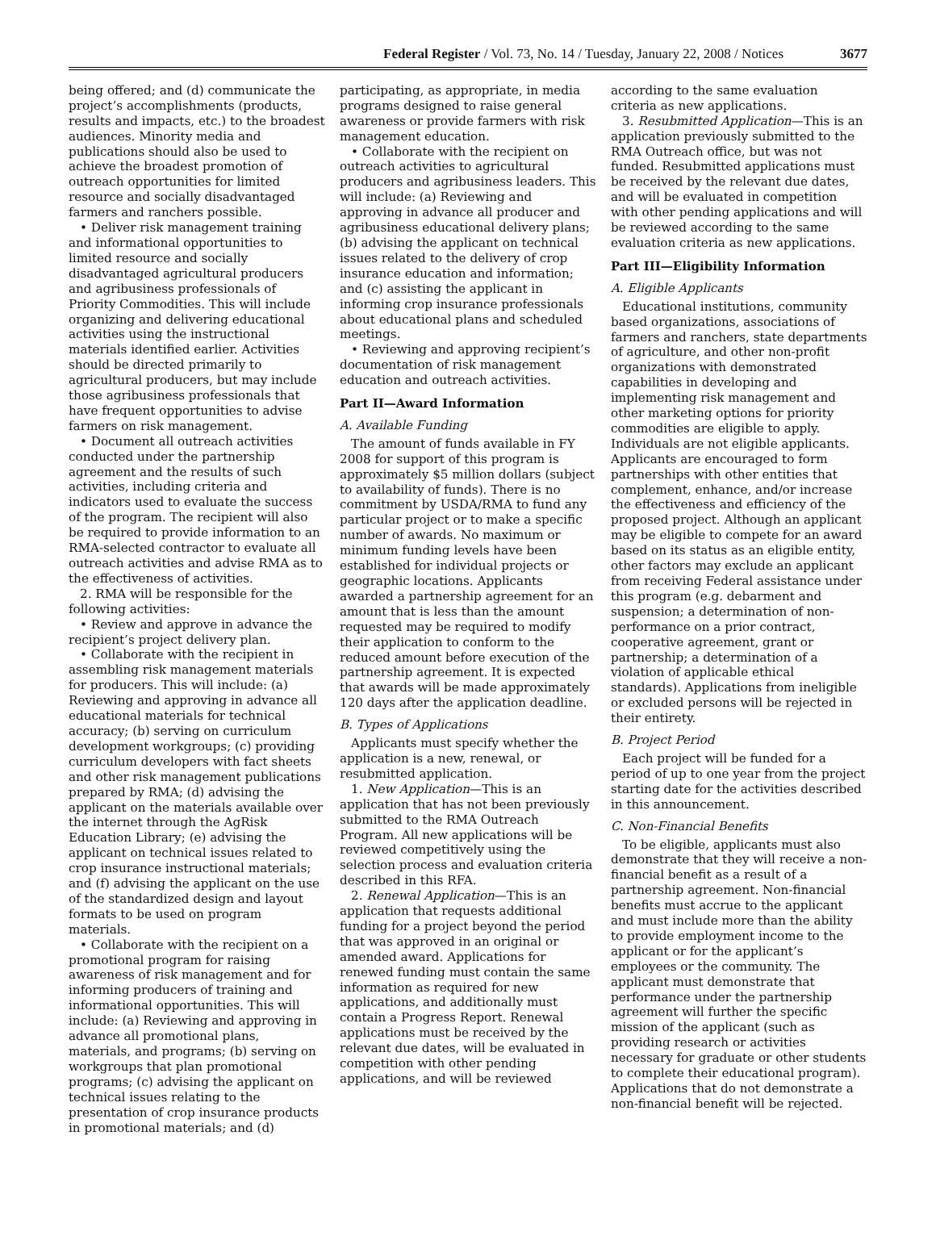Federal Register / Vol. 73, No. 14 / Tuesday, January 22, 2008 / Notices 3677
being offered; and (d) communicate the project’s accomplishments (products, results and impacts, etc.) to the broadest audiences. Minority media and publications should also be used to achieve the broadest promotion of outreach opportunities for limited resource and socially disadvantaged farmers and ranchers possible.
• Deliver risk management training and informational opportunities to limited resource and socially disadvantaged agricultural producers and agribusiness professionals of Priority Commodities. This will include organizing and delivering educational activities using the instructional materials identified earlier. Activities should be directed primarily to agricultural producers, but may include those agribusiness professionals that have frequent opportunities to advise farmers on risk management.
• Document all outreach activities conducted under the partnership agreement and the results of such activities, including criteria and indicators used to evaluate the success of the program. The recipient will also be required to provide information to an RMA-selected contractor to evaluate all outreach activities and advise RMA as to the effectiveness of activities.
2. RMA will be responsible for the following activities:
• Review and approve in advance the recipient’s project delivery plan.
• Collaborate with the recipient in assembling risk management materials for producers. This will include: (a) Reviewing and approving in advance all educational materials for technical accuracy; (b) serving on curriculum development workgroups; (c) providing curriculum developers with fact sheets and other risk management publications prepared by RMA; (d) advising the applicant on the materials available over the internet through the AgRisk Education Library; (e) advising the applicant on technical issues related to crop insurance instructional materials; and (f) advising the applicant on the use of the standardized design and layout formats to be used on program materials.
• Collaborate with the recipient on a promotional program for raising awareness of risk management and for informing producers of training and informational opportunities. This will include: (a) Reviewing and approving in advance all promotional plans, materials, and programs; (b) serving on workgroups that plan promotional programs; (c) advising the applicant on technical issues relating to the presentation of crop insurance products in promotional materials; and (d)
participating, as appropriate, in media programs designed to raise general awareness or provide farmers with risk management education.
• Collaborate with the recipient on outreach activities to agricultural producers and agribusiness leaders. This will include: (a) Reviewing and approving in advance all producer and agribusiness educational delivery plans; (b) advising the applicant on technical issues related to the delivery of crop insurance education and information; and (c) assisting the applicant in informing crop insurance professionals about educational plans and scheduled meetings.
• Reviewing and approving recipient’s documentation of risk management education and outreach activities.
Part II—Award Information
A. Available Funding
The amount of funds available in FY 2008 for support of this program is approximately $5 million dollars (subject to availability of funds). There is no commitment by USDA/RMA to fund any particular project or to make a specific number of awards. No maximum or minimum funding levels have been established for individual projects or geographic locations. Applicants awarded a partnership agreement for an amount that is less than the amount requested may be required to modify their application to conform to the reduced amount before execution of the partnership agreement. It is expected that awards will be made approximately 120 days after the application deadline.
B. Types of Applications
Applicants must specify whether the application is a new, renewal, or resubmitted application.
1. New Application—This is an application that has not been previously submitted to the RMA Outreach Program. All new applications will be reviewed competitively using the selection process and evaluation criteria described in this RFA.
2. Renewal Application—This is an application that requests additional funding for a project beyond the period that was approved in an original or amended award. Applications for renewed funding must contain the same information as required for new applications, and additionally must contain a Progress Report. Renewal applications must be received by the relevant due dates, will be evaluated in competition with other pending applications, and will be reviewed
according to the same evaluation criteria as new applications.
3. Resubmitted Application—This is an application previously submitted to the RMA Outreach office, but was not funded. Resubmitted applications must be received by the relevant due dates, and will be evaluated in competition with other pending applications and will be reviewed according to the same evaluation criteria as new applications.
Part III—Eligibility Information
A. Eligible Applicants
Educational institutions, community based organizations, associations of farmers and ranchers, state departments of agriculture, and other non-profit organizations with demonstrated capabilities in developing and implementing risk management and other marketing options for priority commodities are eligible to apply. Individuals are not eligible applicants. Applicants are encouraged to form partnerships with other entities that complement, enhance, and/or increase the effectiveness and efficiency of the proposed project. Although an applicant may be eligible to compete for an award based on its status as an eligible entity, other factors may exclude an applicant from receiving Federal assistance under this program (e.g. debarment and suspension; a determination of non-performance on a prior contract, cooperative agreement, grant or partnership; a determination of a violation of applicable ethical standards). Applications from ineligible or excluded persons will be rejected in their entirety.
B. Project Period
Each project will be funded for a period of up to one year from the project starting date for the activities described in this announcement.
C. Non-Financial Benefits
To be eligible, applicants must also demonstrate that they will receive a non-financial benefit as a result of a partnership agreement. Non-financial benefits must accrue to the applicant and must include more than the ability to provide employment income to the applicant or for the applicant’s employees or the community. The applicant must demonstrate that performance under the partnership agreement will further the specific mission of the applicant (such as providing research or activities necessary for graduate or other students to complete their educational program). Applications that do not demonstrate a non-financial benefit will be rejected.